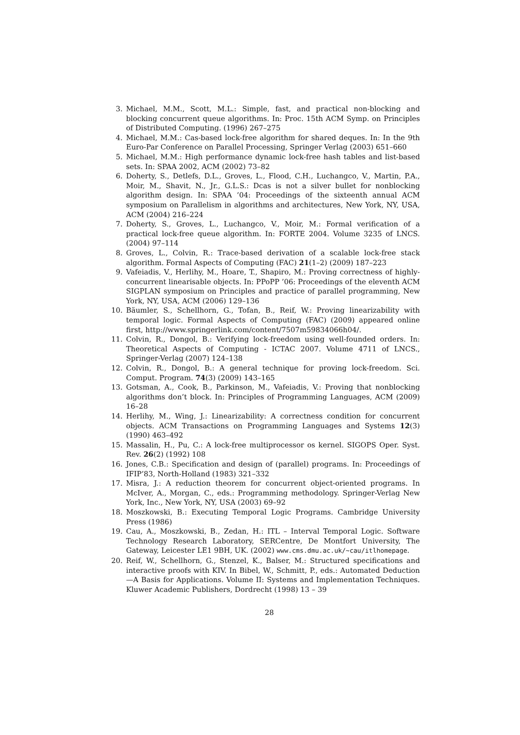3. Michael, M.M., Scott, M.L.: Simple, fast, and practical non-blocking and blocking concurrent queue algorithms. In: Proc. 15th ACM Symp. on Principles of Distributed Computing. (1996) 267–275
4. Michael, M.M.: Cas-based lock-free algorithm for shared deques. In: In the 9th Euro-Par Conference on Parallel Processing, Springer Verlag (2003) 651–660
5. Michael, M.M.: High performance dynamic lock-free hash tables and list-based sets. In: SPAA 2002, ACM (2002) 73–82
6. Doherty, S., Detlefs, D.L., Groves, L., Flood, C.H., Luchangco, V., Martin, P.A., Moir, M., Shavit, N., Jr., G.L.S.: Dcas is not a silver bullet for nonblocking algorithm design. In: SPAA ’04: Proceedings of the sixteenth annual ACM symposium on Parallelism in algorithms and architectures, New York, NY, USA, ACM (2004) 216–224
7. Doherty, S., Groves, L., Luchangco, V., Moir, M.: Formal verification of a practical lock-free queue algorithm. In: FORTE 2004. Volume 3235 of LNCS. (2004) 97–114
8. Groves, L., Colvin, R.: Trace-based derivation of a scalable lock-free stack algorithm. Formal Aspects of Computing (FAC) 21(1–2) (2009) 187–223
9. Vafeiadis, V., Herlihy, M., Hoare, T., Shapiro, M.: Proving correctness of highly-concurrent linearisable objects. In: PPoPP ’06: Proceedings of the eleventh ACM SIGPLAN symposium on Principles and practice of parallel programming, New York, NY, USA, ACM (2006) 129–136
10. Bäumler, S., Schellhorn, G., Tofan, B., Reif, W.: Proving linearizability with temporal logic. Formal Aspects of Computing (FAC) (2009) appeared online first, http://www.springerlink.com/content/7507m59834066h04/.
11. Colvin, R., Dongol, B.: Verifying lock-freedom using well-founded orders. In: Theoretical Aspects of Computing - ICTAC 2007. Volume 4711 of LNCS., Springer-Verlag (2007) 124–138
12. Colvin, R., Dongol, B.: A general technique for proving lock-freedom. Sci. Comput. Program. 74(3) (2009) 143–165
13. Gotsman, A., Cook, B., Parkinson, M., Vafeiadis, V.: Proving that nonblocking algorithms don’t block. In: Principles of Programming Languages, ACM (2009) 16–28
14. Herlihy, M., Wing, J.: Linearizability: A correctness condition for concurrent objects. ACM Transactions on Programming Languages and Systems 12(3) (1990) 463–492
15. Massalin, H., Pu, C.: A lock-free multiprocessor os kernel. SIGOPS Oper. Syst. Rev. 26(2) (1992) 108
16. Jones, C.B.: Specification and design of (parallel) programs. In: Proceedings of IFIP’83, North-Holland (1983) 321–332
17. Misra, J.: A reduction theorem for concurrent object-oriented programs. In McIver, A., Morgan, C., eds.: Programming methodology. Springer-Verlag New York, Inc., New York, NY, USA (2003) 69–92
18. Moszkowski, B.: Executing Temporal Logic Programs. Cambridge University Press (1986)
19. Cau, A., Moszkowski, B., Zedan, H.: ITL – Interval Temporal Logic. Software Technology Research Laboratory, SERCentre, De Montfort University, The Gateway, Leicester LE1 9BH, UK. (2002) www.cms.dmu.ac.uk/~cau/itlhomepage.
20. Reif, W., Schellhorn, G., Stenzel, K., Balser, M.: Structured specifications and interactive proofs with KIV. In Bibel, W., Schmitt, P., eds.: Automated Deduction—A Basis for Applications. Volume II: Systems and Implementation Techniques. Kluwer Academic Publishers, Dordrecht (1998) 13 – 39
28